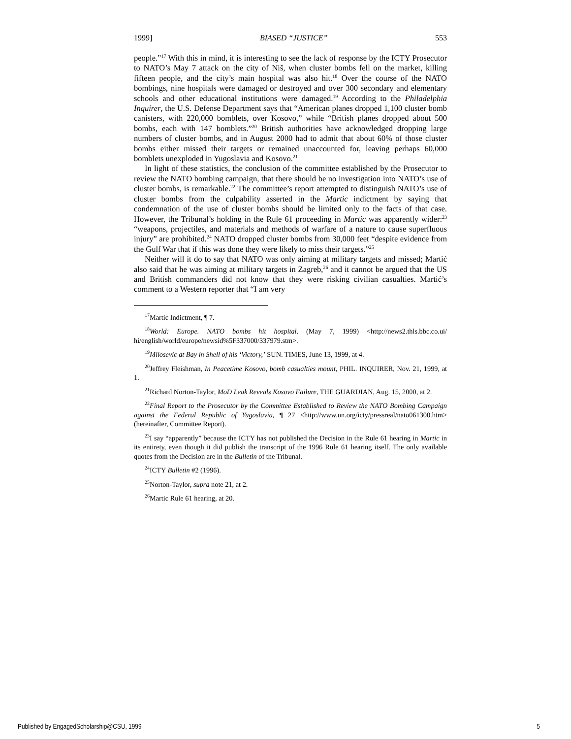1999] BIASED “JUSTICE” 553
people.”<sup>17</sup> With this in mind, it is interesting to see the lack of response by the ICTY Prosecutor to NATO’s May 7 attack on the city of Niš, when cluster bombs fell on the market, killing fifteen people, and the city’s main hospital was also hit.<sup>18</sup> Over the course of the NATO bombings, nine hospitals were damaged or destroyed and over 300 secondary and elementary schools and other educational institutions were damaged.<sup>19</sup> According to the Philadelphia Inquirer, the U.S. Defense Department says that “American planes dropped 1,100 cluster bomb canisters, with 220,000 bomblets, over Kosovo,” while “British planes dropped about 500 bombs, each with 147 bomblets.”<sup>20</sup> British authorities have acknowledged dropping large numbers of cluster bombs, and in August 2000 had to admit that about 60% of those cluster bombs either missed their targets or remained unaccounted for, leaving perhaps 60,000 bomblets unexploded in Yugoslavia and Kosovo.<sup>21</sup>
In light of these statistics, the conclusion of the committee established by the Prosecutor to review the NATO bombing campaign, that there should be no investigation into NATO’s use of cluster bombs, is remarkable.<sup>22</sup> The committee’s report attempted to distinguish NATO’s use of cluster bombs from the culpability asserted in the Martic indictment by saying that condemnation of the use of cluster bombs should be limited only to the facts of that case. However, the Tribunal’s holding in the Rule 61 proceeding in Martic was apparently wider:<sup>23</sup> “weapons, projectiles, and materials and methods of warfare of a nature to cause superfluous injury” are prohibited.<sup>24</sup> NATO dropped cluster bombs from 30,000 feet “despite evidence from the Gulf War that if this was done they were likely to miss their targets.”<sup>25</sup>
Neither will it do to say that NATO was only aiming at military targets and missed; Martić also said that he was aiming at military targets in Zagreb,<sup>26</sup> and it cannot be argued that the US and British commanders did not know that they were risking civilian casualties. Martić’s comment to a Western reporter that “I am very
<sup>17</sup> Martic Indictment, ¶ 7.
<sup>18</sup> World: Europe. NATO bombs hit hospital. (May 7, 1999) <http://news2.thls.bbc.co.ui/ hi/english/world/europe/newsid%5F337000/337979.stm>.
<sup>19</sup> Milosevic at Bay in Shell of his ‘Victory,’ SUN. TIMES, June 13, 1999, at 4.
<sup>20</sup> Jeffrey Fleishman, In Peacetime Kosovo, bomb casualties mount, PHIL. INQUIRER, Nov. 21, 1999, at 1.
<sup>21</sup> Richard Norton-Taylor, MoD Leak Reveals Kosovo Failure, THE GUARDIAN, Aug. 15, 2000, at 2.
<sup>22</sup> Final Report to the Prosecutor by the Committee Established to Review the NATO Bombing Campaign against the Federal Republic of Yugoslavia, ¶ 27 <http://www.un.org/icty/pressreal/nato061300.htm> (hereinafter, Committee Report).
<sup>23</sup> I say “apparently” because the ICTY has not published the Decision in the Rule 61 hearing in Martic in its entirety, even though it did publish the transcript of the 1996 Rule 61 hearing itself. The only available quotes from the Decision are in the Bulletin of the Tribunal.
<sup>24</sup> ICTY Bulletin #2 (1996).
<sup>25</sup> Norton-Taylor, supra note 21, at 2.
<sup>26</sup> Martic Rule 61 hearing, at 20.
Published by EngagedScholarship@CSU, 1999 5